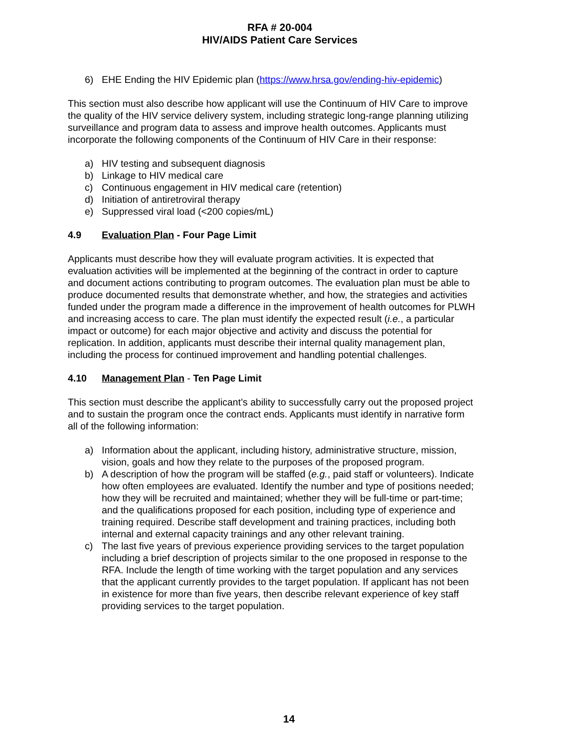RFA # 20-004
HIV/AIDS Patient Care Services
6) EHE Ending the HIV Epidemic plan (https://www.hrsa.gov/ending-hiv-epidemic)
This section must also describe how applicant will use the Continuum of HIV Care to improve the quality of the HIV service delivery system, including strategic long-range planning utilizing surveillance and program data to assess and improve health outcomes. Applicants must incorporate the following components of the Continuum of HIV Care in their response:
a) HIV testing and subsequent diagnosis
b) Linkage to HIV medical care
c) Continuous engagement in HIV medical care (retention)
d) Initiation of antiretroviral therapy
e) Suppressed viral load (<200 copies/mL)
4.9 Evaluation Plan - Four Page Limit
Applicants must describe how they will evaluate program activities. It is expected that evaluation activities will be implemented at the beginning of the contract in order to capture and document actions contributing to program outcomes. The evaluation plan must be able to produce documented results that demonstrate whether, and how, the strategies and activities funded under the program made a difference in the improvement of health outcomes for PLWH and increasing access to care. The plan must identify the expected result (i.e., a particular impact or outcome) for each major objective and activity and discuss the potential for replication. In addition, applicants must describe their internal quality management plan, including the process for continued improvement and handling potential challenges.
4.10 Management Plan - Ten Page Limit
This section must describe the applicant’s ability to successfully carry out the proposed project and to sustain the program once the contract ends. Applicants must identify in narrative form all of the following information:
a) Information about the applicant, including history, administrative structure, mission, vision, goals and how they relate to the purposes of the proposed program.
b) A description of how the program will be staffed (e.g., paid staff or volunteers). Indicate how often employees are evaluated. Identify the number and type of positions needed; how they will be recruited and maintained; whether they will be full-time or part-time; and the qualifications proposed for each position, including type of experience and training required. Describe staff development and training practices, including both internal and external capacity trainings and any other relevant training.
c) The last five years of previous experience providing services to the target population including a brief description of projects similar to the one proposed in response to the RFA. Include the length of time working with the target population and any services that the applicant currently provides to the target population. If applicant has not been in existence for more than five years, then describe relevant experience of key staff providing services to the target population.
14